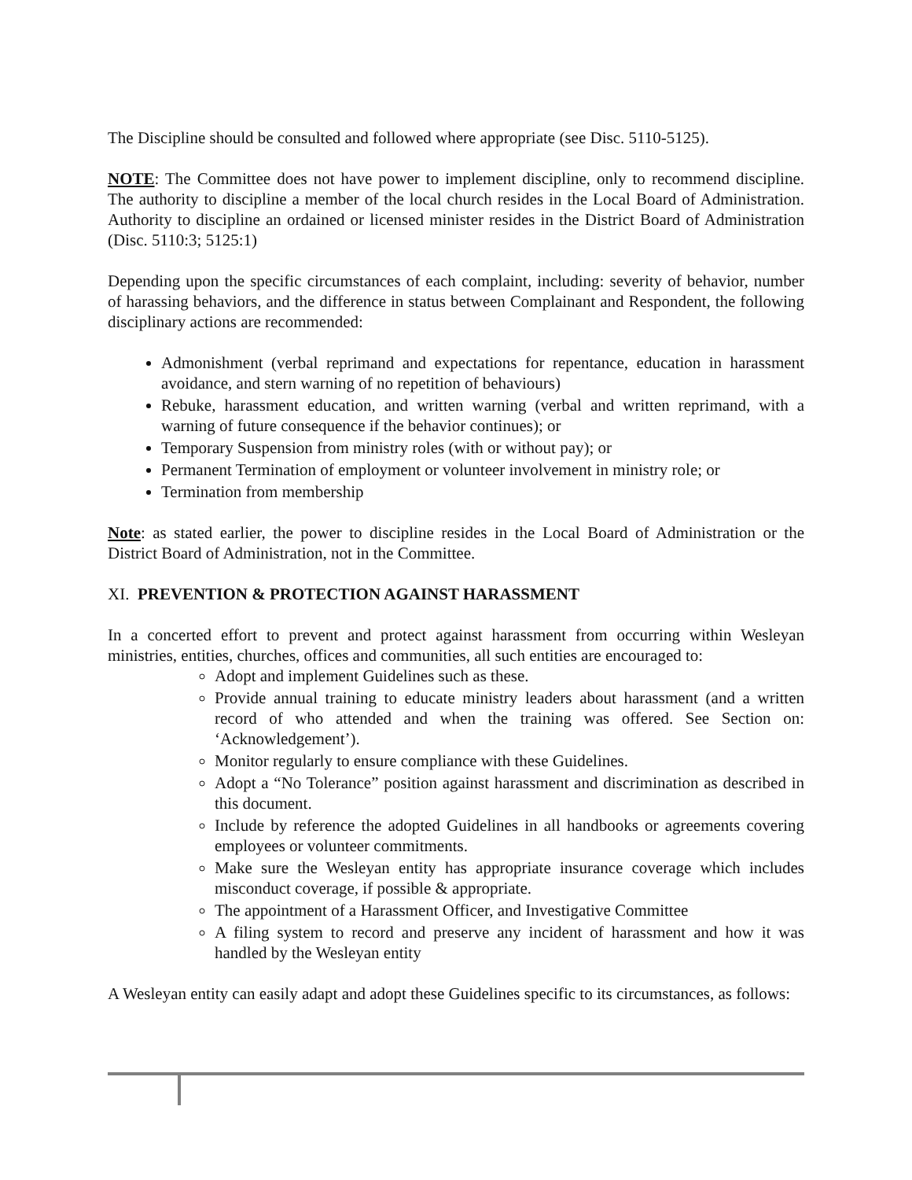The Discipline should be consulted and followed where appropriate (see Disc. 5110-5125).
NOTE: The Committee does not have power to implement discipline, only to recommend discipline. The authority to discipline a member of the local church resides in the Local Board of Administration. Authority to discipline an ordained or licensed minister resides in the District Board of Administration (Disc. 5110:3; 5125:1)
Depending upon the specific circumstances of each complaint, including: severity of behavior, number of harassing behaviors, and the difference in status between Complainant and Respondent, the following disciplinary actions are recommended:
Admonishment (verbal reprimand and expectations for repentance, education in harassment avoidance, and stern warning of no repetition of behaviours)
Rebuke, harassment education, and written warning (verbal and written reprimand, with a warning of future consequence if the behavior continues); or
Temporary Suspension from ministry roles (with or without pay); or
Permanent Termination of employment or volunteer involvement in ministry role; or
Termination from membership
Note: as stated earlier, the power to discipline resides in the Local Board of Administration or the District Board of Administration, not in the Committee.
XI. PREVENTION & PROTECTION AGAINST HARASSMENT
In a concerted effort to prevent and protect against harassment from occurring within Wesleyan ministries, entities, churches, offices and communities, all such entities are encouraged to:
Adopt and implement Guidelines such as these.
Provide annual training to educate ministry leaders about harassment (and a written record of who attended and when the training was offered. See Section on: ‘Acknowledgement’).
Monitor regularly to ensure compliance with these Guidelines.
Adopt a “No Tolerance” position against harassment and discrimination as described in this document.
Include by reference the adopted Guidelines in all handbooks or agreements covering employees or volunteer commitments.
Make sure the Wesleyan entity has appropriate insurance coverage which includes misconduct coverage, if possible & appropriate.
The appointment of a Harassment Officer, and Investigative Committee
A filing system to record and preserve any incident of harassment and how it was handled by the Wesleyan entity
A Wesleyan entity can easily adapt and adopt these Guidelines specific to its circumstances, as follows: